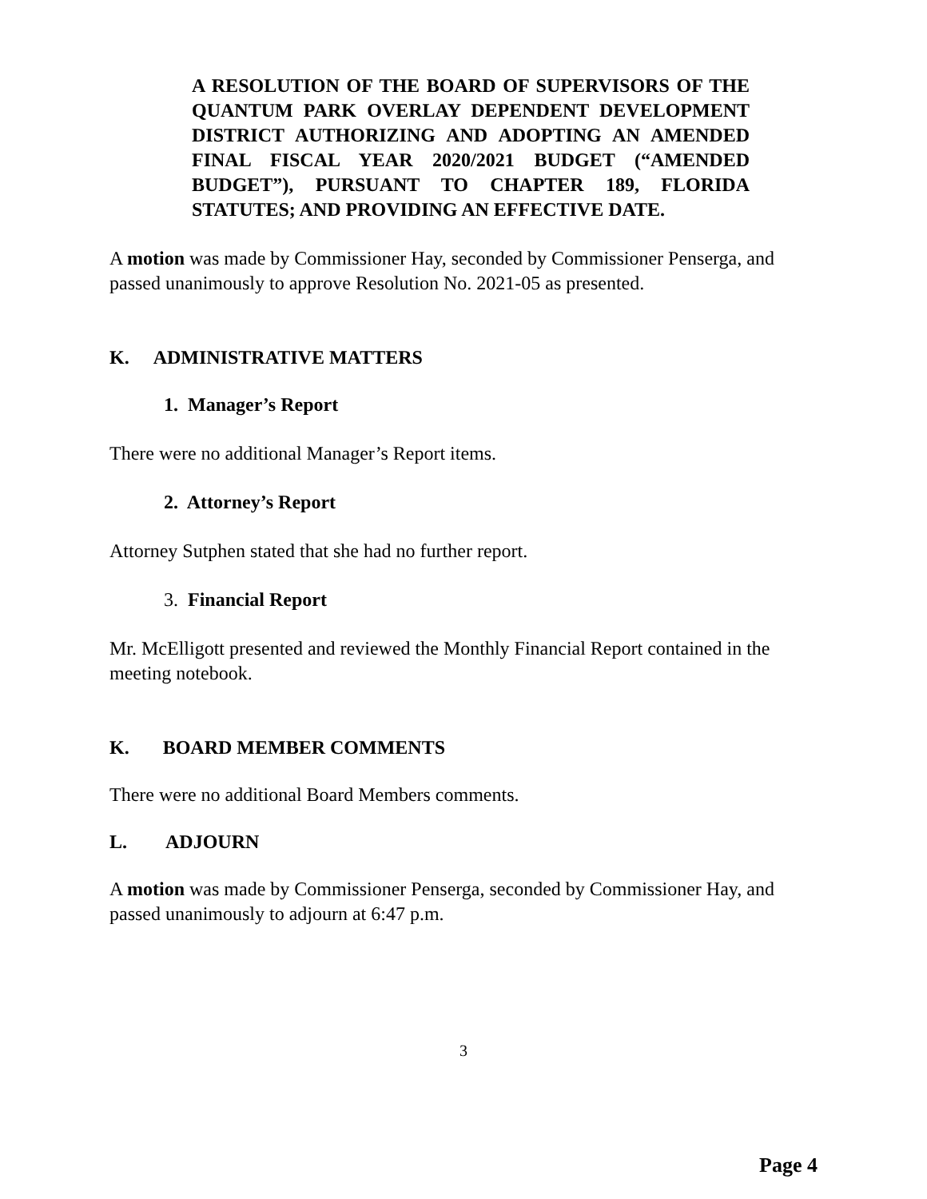A RESOLUTION OF THE BOARD OF SUPERVISORS OF THE QUANTUM PARK OVERLAY DEPENDENT DEVELOPMENT DISTRICT AUTHORIZING AND ADOPTING AN AMENDED FINAL FISCAL YEAR 2020/2021 BUDGET (“AMENDED BUDGET”), PURSUANT TO CHAPTER 189, FLORIDA STATUTES; AND PROVIDING AN EFFECTIVE DATE.
A motion was made by Commissioner Hay, seconded by Commissioner Penserga, and passed unanimously to approve Resolution No. 2021-05 as presented.
K. ADMINISTRATIVE MATTERS
1. Manager’s Report
There were no additional Manager’s Report items.
2. Attorney’s Report
Attorney Sutphen stated that she had no further report.
3. Financial Report
Mr. McElligott presented and reviewed the Monthly Financial Report contained in the meeting notebook.
K. BOARD MEMBER COMMENTS
There were no additional Board Members comments.
L. ADJOURN
A motion was made by Commissioner Penserga, seconded by Commissioner Hay, and passed unanimously to adjourn at 6:47 p.m.
3
Page 4